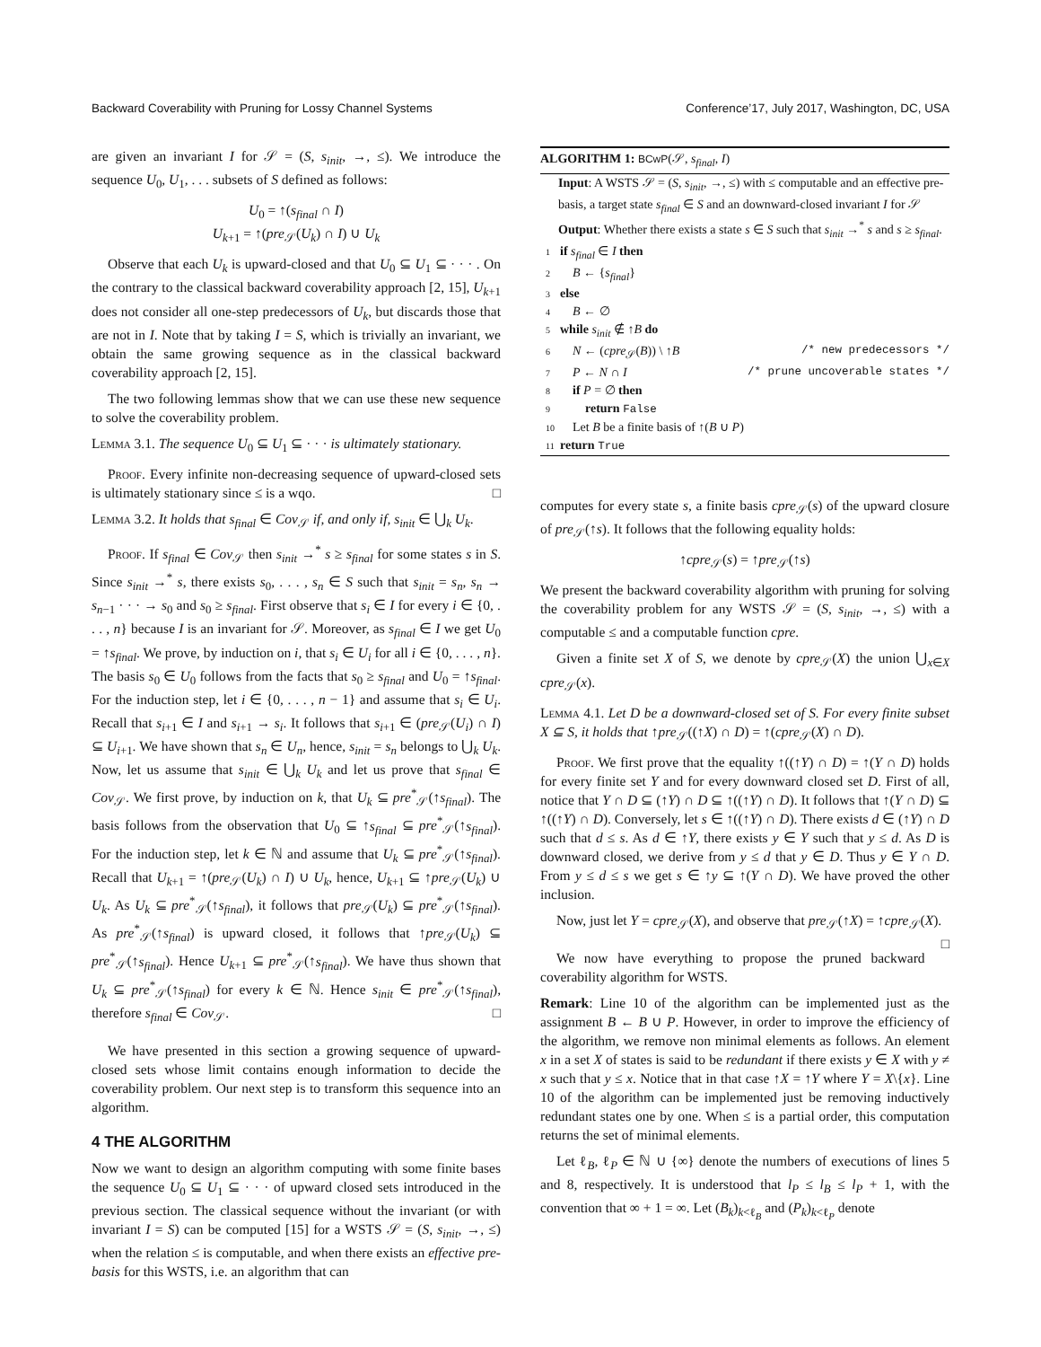Backward Coverability with Pruning for Lossy Channel Systems Conference’17, July 2017, Washington, DC, USA
are given an invariant I for 𝒮 = (S, s<sub>init</sub>, →, ≤). We introduce the sequence U<sub>0</sub>, U<sub>1</sub>, . . . subsets of S defined as follows:
U<sub>0</sub> = ↑(s<sub>final</sub> ∩ I)
U<sub>k+1</sub> = ↑(pre<sub>𝒮</sub>(U<sub>k</sub>) ∩ I) ∪ U<sub>k</sub>
Observe that each U<sub>k</sub> is upward-closed and that U<sub>0</sub> ⊆ U<sub>1</sub> ⊆ · · · . On the contrary to the classical backward coverability approach [2, 15], U<sub>k+1</sub> does not consider all one-step predecessors of U<sub>k</sub>, but discards those that are not in I. Note that by taking I = S, which is trivially an invariant, we obtain the same growing sequence as in the classical backward coverability approach [2, 15].
The two following lemmas show that we can use these new sequence to solve the coverability problem.
Lemma 3.1. The sequence U<sub>0</sub> ⊆ U<sub>1</sub> ⊆ · · · is ultimately stationary.
Proof. Every infinite non-decreasing sequence of upward-closed sets is ultimately stationary since ≤ is a wqo. □
Lemma 3.2. It holds that s<sub>final</sub> ∈ Cov<sub>𝒮</sub> if, and only if, s<sub>init</sub> ∈ ⋃<sub>k</sub> U<sub>k</sub>.
Proof. If s<sub>final</sub> ∈ Cov<sub>𝒮</sub> then s<sub>init</sub> →<sup>*</sup> s ≥ s<sub>final</sub> for some states s in S. Since s<sub>init</sub> →<sup>*</sup> s, there exists s<sub>0</sub>, . . . , s<sub>n</sub> ∈ S such that s<sub>init</sub> = s<sub>n</sub>, s<sub>n</sub> → s<sub>n−1</sub> · · · → s<sub>0</sub> and s<sub>0</sub> ≥ s<sub>final</sub>. First observe that s<sub>i</sub> ∈ I for every i ∈ {0, . . . , n} because I is an invariant for 𝒮. Moreover, as s<sub>final</sub> ∈ I we get U<sub>0</sub> = ↑s<sub>final</sub>. We prove, by induction on i, that s<sub>i</sub> ∈ U<sub>i</sub> for all i ∈ {0, . . . , n}. The basis s<sub>0</sub> ∈ U<sub>0</sub> follows from the facts that s<sub>0</sub> ≥ s<sub>final</sub> and U<sub>0</sub> = ↑s<sub>final</sub>. For the induction step, let i ∈ {0, . . . , n − 1} and assume that s<sub>i</sub> ∈ U<sub>i</sub>. Recall that s<sub>i+1</sub> ∈ I and s<sub>i+1</sub> → s<sub>i</sub>. It follows that s<sub>i+1</sub> ∈ (pre<sub>𝒮</sub>(U<sub>i</sub>) ∩ I) ⊆ U<sub>i+1</sub>. We have shown that s<sub>n</sub> ∈ U<sub>n</sub>, hence, s<sub>init</sub> = s<sub>n</sub> belongs to ⋃<sub>k</sub> U<sub>k</sub>. Now, let us assume that s<sub>init</sub> ∈ ⋃<sub>k</sub> U<sub>k</sub> and let us prove that s<sub>final</sub> ∈ Cov<sub>𝒮</sub>. We first prove, by induction on k, that U<sub>k</sub> ⊆ pre<sup>*</sup><sub>𝒮</sub>(↑s<sub>final</sub>). The basis follows from the observation that U<sub>0</sub> ⊆ ↑s<sub>final</sub> ⊆ pre<sup>*</sup><sub>𝒮</sub>(↑s<sub>final</sub>). For the induction step, let k ∈ ℕ and assume that U<sub>k</sub> ⊆ pre<sup>*</sup><sub>𝒮</sub>(↑s<sub>final</sub>). Recall that U<sub>k+1</sub> = ↑(pre<sub>𝒮</sub>(U<sub>k</sub>) ∩ I) ∪ U<sub>k</sub>, hence, U<sub>k+1</sub> ⊆ ↑pre<sub>𝒮</sub>(U<sub>k</sub>) ∪ U<sub>k</sub>. As U<sub>k</sub> ⊆ pre<sup>*</sup><sub>𝒮</sub>(↑s<sub>final</sub>), it follows that pre<sub>𝒮</sub>(U<sub>k</sub>) ⊆ pre<sup>*</sup><sub>𝒮</sub>(↑s<sub>final</sub>). As pre<sup>*</sup><sub>𝒮</sub>(↑s<sub>final</sub>) is upward closed, it follows that ↑pre<sub>𝒮</sub>(U<sub>k</sub>) ⊆ pre<sup>*</sup><sub>𝒮</sub>(↑s<sub>final</sub>). Hence U<sub>k+1</sub> ⊆ pre<sup>*</sup><sub>𝒮</sub>(↑s<sub>final</sub>). We have thus shown that U<sub>k</sub> ⊆ pre<sup>*</sup><sub>𝒮</sub>(↑s<sub>final</sub>) for every k ∈ ℕ. Hence s<sub>init</sub> ∈ pre<sup>*</sup><sub>𝒮</sub>(↑s<sub>final</sub>), therefore s<sub>final</sub> ∈ Cov<sub>𝒮</sub>. □
We have presented in this section a growing sequence of upward-closed sets whose limit contains enough information to decide the coverability problem. Our next step is to transform this sequence into an algorithm.
4 THE ALGORITHM
Now we want to design an algorithm computing with some finite bases the sequence U<sub>0</sub> ⊆ U<sub>1</sub> ⊆ · · · of upward closed sets introduced in the previous section. The classical sequence without the invariant (or with invariant I = S) can be computed [15] for a WSTS 𝒮 = (S, s<sub>init</sub>, →, ≤) when the relation ≤ is computable, and when there exists an effective pre-basis for this WSTS, i.e. an algorithm that can
ALGORITHM 1: BCwP(𝒮, s<sub>final</sub>, I)
Input: A WSTS 𝒮 = (S, s<sub>init</sub>, →, ≤) with ≤ computable and an effective pre-basis, a target state s<sub>final</sub> ∈ S and an downward-closed invariant I for 𝒮
Output: Whether there exists a state s ∈ S such that s<sub>init</sub> →<sup>*</sup> s and s ≥ s<sub>final</sub>.
1 if s<sub>final</sub> ∈ I then
2 B ← {s<sub>final</sub>}
3 else
4 B ← ∅
5 while s<sub>init</sub> ∉ ↑B do
6 N ← (cpre<sub>𝒮</sub>(B)) \ ↑B /* new predecessors */
7 P ← N ∩ I /* prune uncoverable states */
8 if P = ∅ then
9 return False
10 Let B be a finite basis of ↑(B ∪ P)
11 return True
computes for every state s, a finite basis cpre<sub>𝒮</sub>(s) of the upward closure of pre<sub>𝒮</sub>(↑s). It follows that the following equality holds:
↑cpre<sub>𝒮</sub>(s) = ↑pre<sub>𝒮</sub>(↑s)
We present the backward coverability algorithm with pruning for solving the coverability problem for any WSTS 𝒮 = (S, s<sub>init</sub>, →, ≤) with a computable ≤ and a computable function cpre.
Given a finite set X of S, we denote by cpre<sub>𝒮</sub>(X) the union ⋃<sub>x∈X</sub> cpre<sub>𝒮</sub>(x).
Lemma 4.1. Let D be a downward-closed set of S. For every finite subset X ⊆ S, it holds that ↑pre<sub>𝒮</sub>((↑X) ∩ D) = ↑(cpre<sub>𝒮</sub>(X) ∩ D).
Proof. We first prove that the equality ↑((↑Y) ∩ D) = ↑(Y ∩ D) holds for every finite set Y and for every downward closed set D. First of all, notice that Y ∩ D ⊆ (↑Y) ∩ D ⊆ ↑((↑Y) ∩ D). It follows that ↑(Y ∩ D) ⊆ ↑((↑Y) ∩ D). Conversely, let s ∈ ↑((↑Y) ∩ D). There exists d ∈ (↑Y) ∩ D such that d ≤ s. As d ∈ ↑Y, there exists y ∈ Y such that y ≤ d. As D is downward closed, we derive from y ≤ d that y ∈ D. Thus y ∈ Y ∩ D. From y ≤ d ≤ s we get s ∈ ↑y ⊆ ↑(Y ∩ D). We have proved the other inclusion.
Now, just let Y = cpre<sub>𝒮</sub>(X), and observe that pre<sub>𝒮</sub>(↑X) = ↑cpre<sub>𝒮</sub>(X). □
We now have everything to propose the pruned backward coverability algorithm for WSTS.
Remark: Line 10 of the algorithm can be implemented just as the assignment B ← B ∪ P. However, in order to improve the efficiency of the algorithm, we remove non minimal elements as follows. An element x in a set X of states is said to be redundant if there exists y ∈ X with y ≠ x such that y ≤ x. Notice that in that case ↑X = ↑Y where Y = X\{x}. Line 10 of the algorithm can be implemented just be removing inductively redundant states one by one. When ≤ is a partial order, this computation returns the set of minimal elements.
Let ℓ<sub>B</sub>, ℓ<sub>P</sub> ∈ ℕ ∪ {∞} denote the numbers of executions of lines 5 and 8, respectively. It is understood that l<sub>P</sub> ≤ l<sub>B</sub> ≤ l<sub>P</sub> + 1, with the convention that ∞ + 1 = ∞. Let (B<sub>k</sub>)<sub>k<ℓ<sub>B</sub></sub> and (P<sub>k</sub>)<sub>k<ℓ<sub>P</sub></sub> denote